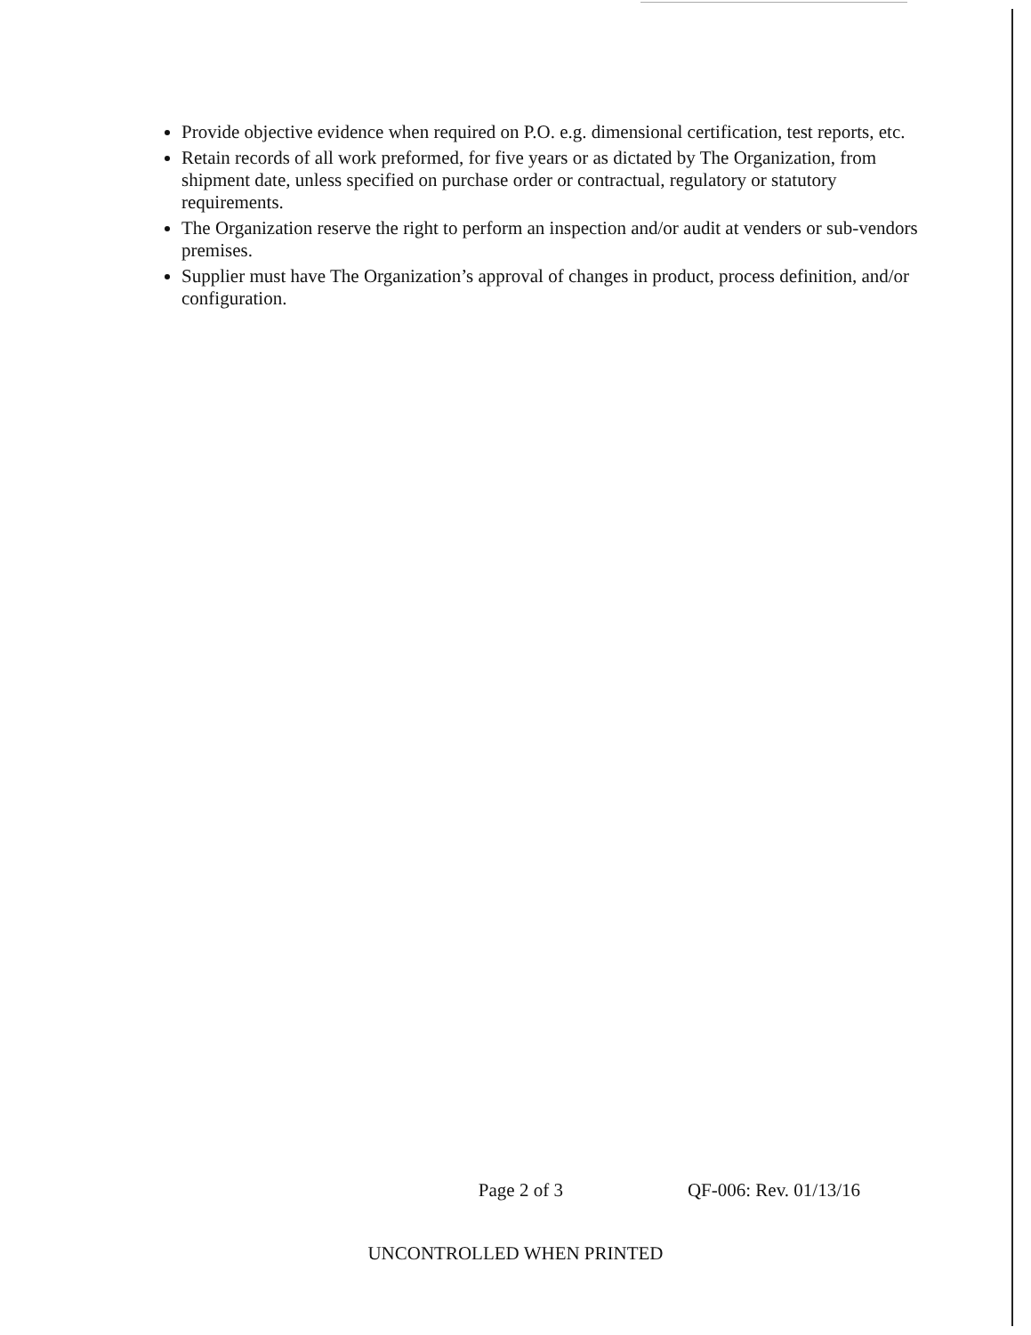Provide objective evidence when required on P.O. e.g. dimensional certification, test reports, etc.
Retain records of all work preformed, for five years or as dictated by The Organization, from shipment date, unless specified on purchase order or contractual, regulatory or statutory requirements.
The Organization reserve the right to perform an inspection and/or audit at venders or sub-vendors premises.
Supplier must have The Organization’s approval of changes in product, process definition, and/or configuration.
Page 2 of 3 QF-006: Rev. 01/13/16
UNCONTROLLED WHEN PRINTED